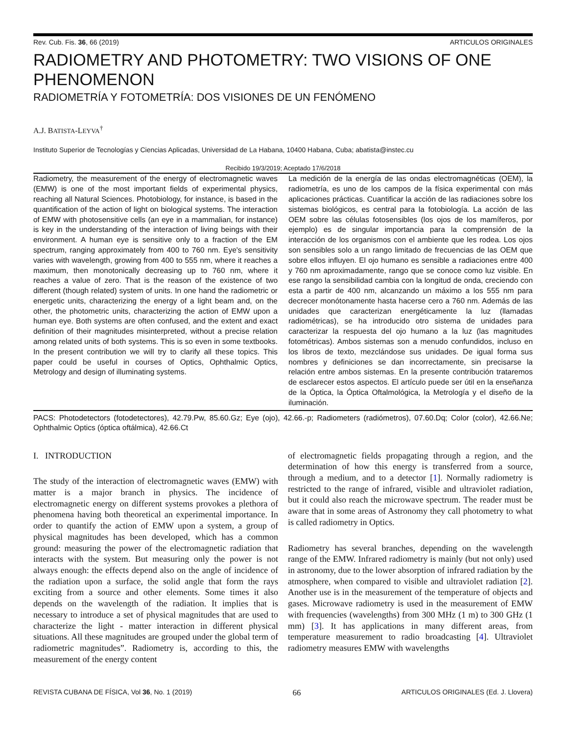Rev. Cub. Fis. 36, 66 (2019) ARTICULOS ORIGINALES
RADIOMETRY AND PHOTOMETRY: TWO VISIONS OF ONE PHENOMENON
RADIOMETRÍA Y FOTOMETRÍA: DOS VISIONES DE UN FENÓMENO
A.J. BATISTA-LEYVA<sup>†</sup>
Instituto Superior de Tecnologías y Ciencias Aplicadas, Universidad de La Habana, 10400 Habana, Cuba; abatista@instec.cu
Recibido 19/3/2019; Aceptado 17/6/2018
Radiometry, the measurement of the energy of electromagnetic waves (EMW) is one of the most important fields of experimental physics, reaching all Natural Sciences. Photobiology, for instance, is based in the quantification of the action of light on biological systems. The interaction of EMW with photosensitive cells (an eye in a mammalian, for instance) is key in the understanding of the interaction of living beings with their environment. A human eye is sensitive only to a fraction of the EM spectrum, ranging approximately from 400 to 760 nm. Eye's sensitivity varies with wavelength, growing from 400 to 555 nm, where it reaches a maximum, then monotonically decreasing up to 760 nm, where it reaches a value of zero. That is the reason of the existence of two different (though related) system of units. In one hand the radiometric or energetic units, characterizing the energy of a light beam and, on the other, the photometric units, characterizing the action of EMW upon a human eye. Both systems are often confused, and the extent and exact definition of their magnitudes misinterpreted, without a precise relation among related units of both systems. This is so even in some textbooks. In the present contribution we will try to clarify all these topics. This paper could be useful in courses of Optics, Ophthalmic Optics, Metrology and design of illuminating systems.
La medición de la energía de las ondas electromagnéticas (OEM), la radiometría, es uno de los campos de la física experimental con más aplicaciones prácticas. Cuantificar la acción de las radiaciones sobre los sistemas biológicos, es central para la fotobiología. La acción de las OEM sobre las células fotosensibles (los ojos de los mamíferos, por ejemplo) es de singular importancia para la comprensión de la interacción de los organismos con el ambiente que les rodea. Los ojos son sensibles solo a un rango limitado de frecuencias de las OEM que sobre ellos influyen. El ojo humano es sensible a radiaciones entre 400 y 760 nm aproximadamente, rango que se conoce como luz visible. En ese rango la sensibilidad cambia con la longitud de onda, creciendo con esta a partir de 400 nm, alcanzando un máximo a los 555 nm para decrecer monótonamente hasta hacerse cero a 760 nm. Además de las unidades que caracterizan energéticamente la luz (llamadas radiométricas), se ha introducido otro sistema de unidades para caracterizar la respuesta del ojo humano a la luz (las magnitudes fotométricas). Ambos sistemas son a menudo confundidos, incluso en los libros de texto, mezclándose sus unidades. De igual forma sus nombres y definiciones se dan incorrectamente, sin precisarse la relación entre ambos sistemas. En la presente contribución trataremos de esclarecer estos aspectos. El artículo puede ser útil en la enseñanza de la Óptica, la Óptica Oftalmológica, la Metrología y el diseño de la iluminación.
PACS: Photodetectors (fotodetectores), 42.79.Pw, 85.60.Gz; Eye (ojo), 42.66.-p; Radiometers (radiómetros), 07.60.Dq; Color (color), 42.66.Ne; Ophthalmic Optics (óptica oftálmica), 42.66.Ct
I. INTRODUCTION
The study of the interaction of electromagnetic waves (EMW) with matter is a major branch in physics. The incidence of electromagnetic energy on different systems provokes a plethora of phenomena having both theoretical an experimental importance. In order to quantify the action of EMW upon a system, a group of physical magnitudes has been developed, which has a common ground: measuring the power of the electromagnetic radiation that interacts with the system. But measuring only the power is not always enough: the effects depend also on the angle of incidence of the radiation upon a surface, the solid angle that form the rays exciting from a source and other elements. Some times it also depends on the wavelength of the radiation. It implies that is necessary to introduce a set of physical magnitudes that are used to characterize the light - matter interaction in different physical situations. All these magnitudes are grouped under the global term of radiometric magnitudes”. Radiometry is, according to this, the measurement of the energy content
of electromagnetic fields propagating through a region, and the determination of how this energy is transferred from a source, through a medium, and to a detector [1]. Normally radiometry is restricted to the range of infrared, visible and ultraviolet radiation, but it could also reach the microwave spectrum. The reader must be aware that in some areas of Astronomy they call photometry to what is called radiometry in Optics.
Radiometry has several branches, depending on the wavelength range of the EMW. Infrared radiometry is mainly (but not only) used in astronomy, due to the lower absorption of infrared radiation by the atmosphere, when compared to visible and ultraviolet radiation [2]. Another use is in the measurement of the temperature of objects and gases. Microwave radiometry is used in the measurement of EMW with frequencies (wavelengths) from 300 MHz (1 m) to 300 GHz (1 mm) [3]. It has applications in many different areas, from temperature measurement to radio broadcasting [4]. Ultraviolet radiometry measures EMW with wavelengths
REVISTA CUBANA DE FÍSICA, Vol 36, No. 1 (2019) 66 ARTICULOS ORIGINALES (Ed. J. Llovera)